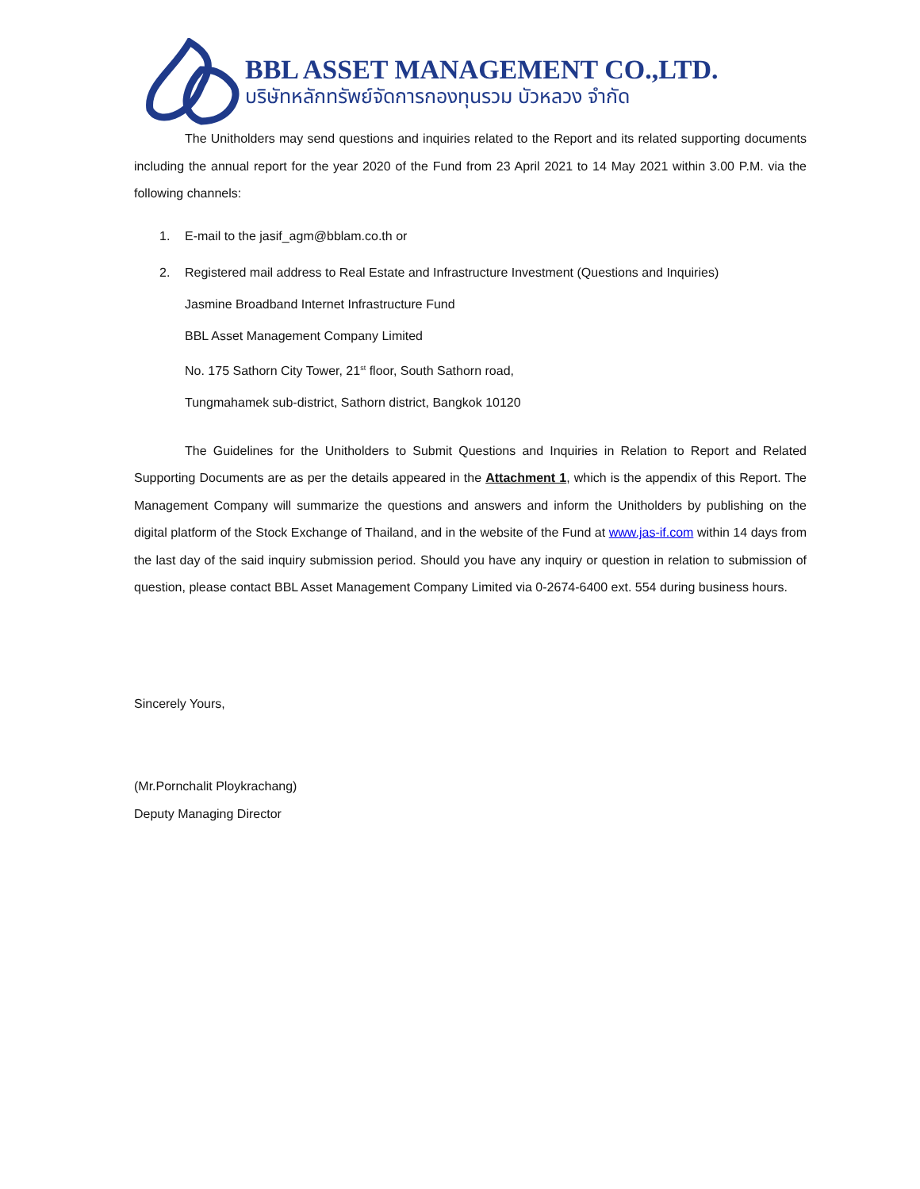BBL ASSET MANAGEMENT CO.,LTD.
บริษัทหลักทรัพย์จัดการกองทุนรวม บัวหลวง จำกัด
The Unitholders may send questions and inquiries related to the Report and its related supporting documents including the annual report for the year 2020 of the Fund from 23 April 2021 to 14 May 2021 within 3.00 P.M. via the following channels:
1. E-mail to the jasif_agm@bblam.co.th or
2. Registered mail address to Real Estate and Infrastructure Investment (Questions and Inquiries)
Jasmine Broadband Internet Infrastructure Fund
BBL Asset Management Company Limited
No. 175 Sathorn City Tower, 21<sup>st</sup> floor, South Sathorn road,
Tungmahamek sub-district, Sathorn district, Bangkok 10120
The Guidelines for the Unitholders to Submit Questions and Inquiries in Relation to Report and Related Supporting Documents are as per the details appeared in the Attachment 1, which is the appendix of this Report. The Management Company will summarize the questions and answers and inform the Unitholders by publishing on the digital platform of the Stock Exchange of Thailand, and in the website of the Fund at www.jas-if.com within 14 days from the last day of the said inquiry submission period. Should you have any inquiry or question in relation to submission of question, please contact BBL Asset Management Company Limited via 0-2674-6400 ext. 554 during business hours.
Sincerely Yours,
(Mr.Pornchalit Ploykrachang)
Deputy Managing Director